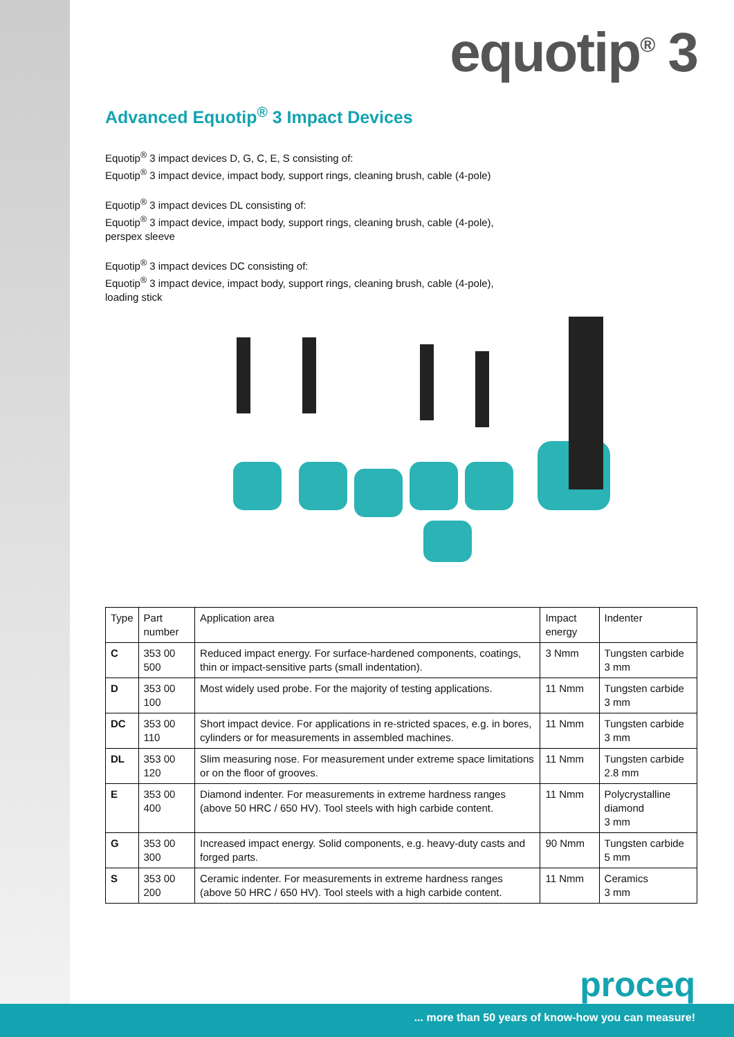equotip<sup>®</sup> 3
Advanced Equotip<sup>®</sup> 3 Impact Devices
Equotip<sup>®</sup> 3 impact devices D, G, C, E, S consisting of:
Equotip<sup>®</sup> 3 impact device, impact body, support rings, cleaning brush, cable (4-pole)
Equotip<sup>®</sup> 3 impact devices DL consisting of:
Equotip<sup>®</sup> 3 impact device, impact body, support rings, cleaning brush, cable (4-pole),
perspex sleeve
Equotip<sup>®</sup> 3 impact devices DC consisting of:
Equotip<sup>®</sup> 3 impact device, impact body, support rings, cleaning brush, cable (4-pole),
loading stick
| Type | Part number | Application area | Impact energy | Indenter |
| --- | --- | --- | --- | --- |
| C | 353 00 500 | Reduced impact energy. For surface-hardened components, coatings, thin or impact-sensitive parts (small indentation). | 3 Nmm | Tungsten carbide 3 mm |
| D | 353 00 100 | Most widely used probe. For the majority of testing applications. | 11 Nmm | Tungsten carbide 3 mm |
| DC | 353 00 110 | Short impact device. For applications in re-stricted spaces, e.g. in bores, cylinders or for measurements in assembled machines. | 11 Nmm | Tungsten carbide 3 mm |
| DL | 353 00 120 | Slim measuring nose. For measurement under extreme space limitations or on the floor of grooves. | 11 Nmm | Tungsten carbide 2.8 mm |
| E | 353 00 400 | Diamond indenter. For measurements in extreme hardness ranges (above 50 HRC / 650 HV). Tool steels with high carbide content. | 11 Nmm | Polycrystalline diamond 3 mm |
| G | 353 00 300 | Increased impact energy. Solid components, e.g. heavy-duty casts and forged parts. | 90 Nmm | Tungsten carbide 5 mm |
| S | 353 00 200 | Ceramic indenter. For measurements in extreme hardness ranges (above 50 HRC / 650 HV). Tool steels with a high carbide content. | 11 Nmm | Ceramics 3 mm |
proceq
... more than 50 years of know-how you can measure!